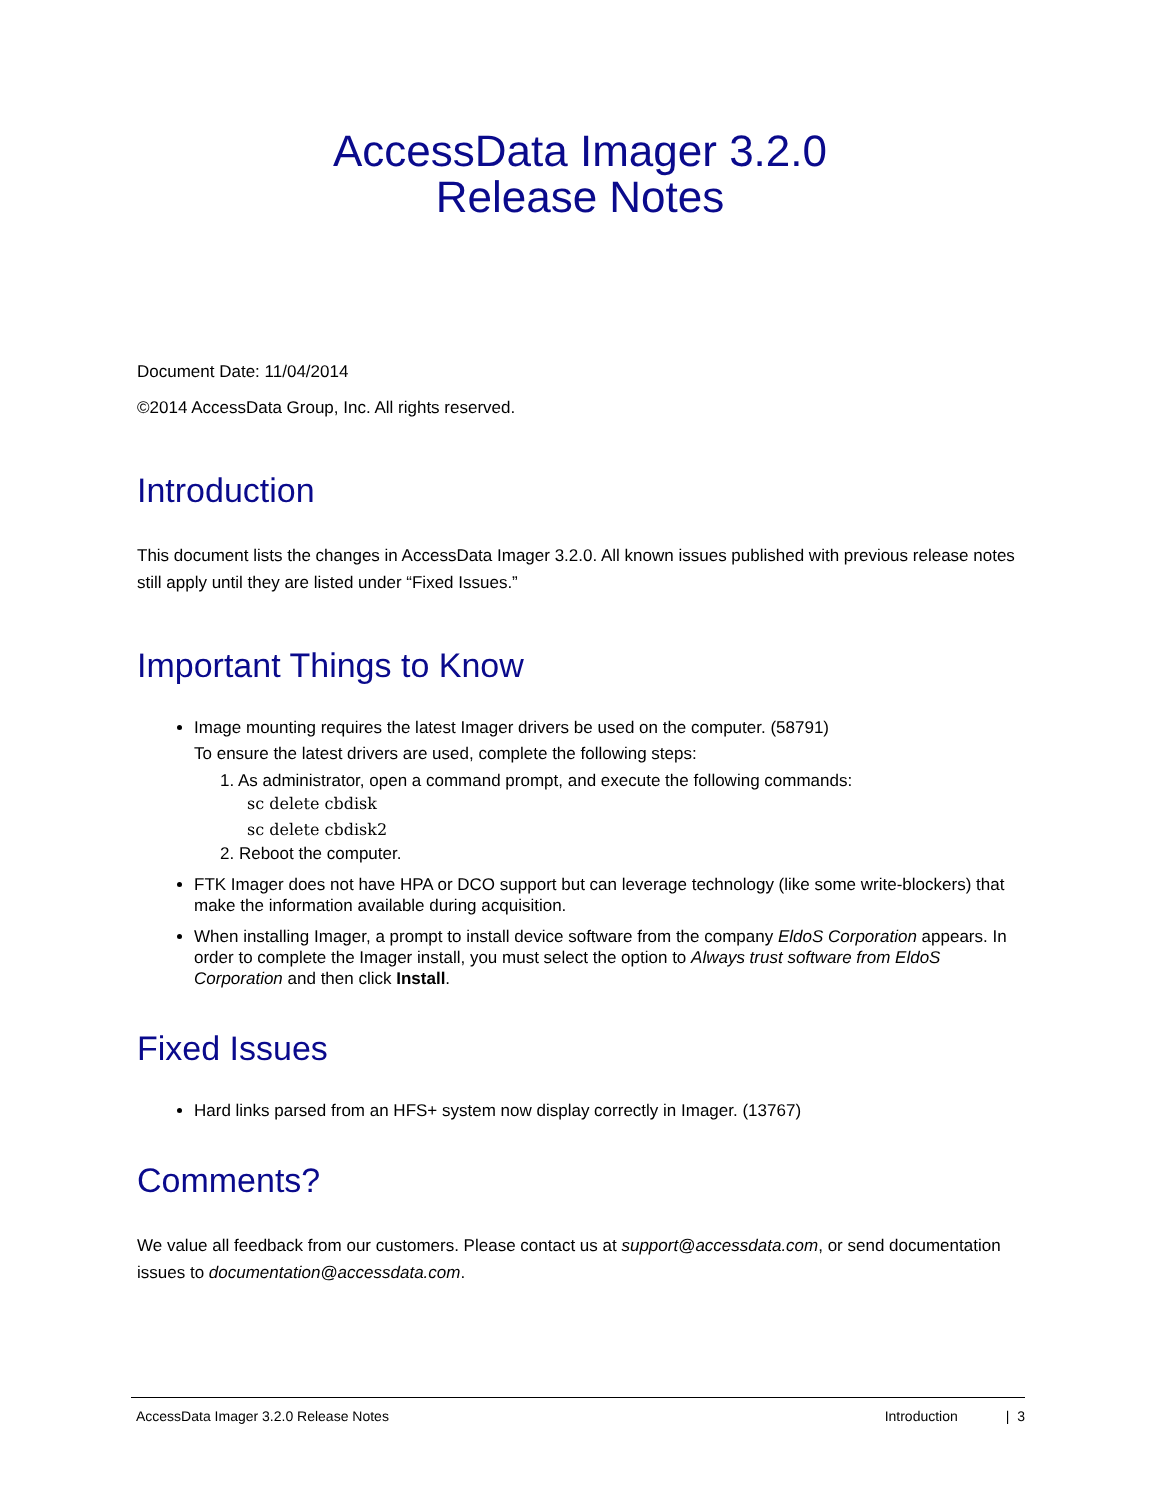AccessData Imager 3.2.0
Release Notes
Document Date: 11/04/2014
©2014 AccessData Group, Inc. All rights reserved.
Introduction
This document lists the changes in AccessData Imager 3.2.0. All known issues published with previous release notes still apply until they are listed under “Fixed Issues.”
Important Things to Know
Image mounting requires the latest Imager drivers be used on the computer. (58791)
To ensure the latest drivers are used, complete the following steps:
1. As administrator, open a command prompt, and execute the following commands:
sc delete cbdisk
sc delete cbdisk2
2. Reboot the computer.
FTK Imager does not have HPA or DCO support but can leverage technology (like some write-blockers) that make the information available during acquisition.
When installing Imager, a prompt to install device software from the company EldoS Corporation appears. In order to complete the Imager install, you must select the option to Always trust software from EldoS Corporation and then click Install.
Fixed Issues
Hard links parsed from an HFS+ system now display correctly in Imager. (13767)
Comments?
We value all feedback from our customers. Please contact us at support@accessdata.com, or send documentation issues to documentation@accessdata.com.
AccessData Imager 3.2.0 Release Notes Introduction | 3